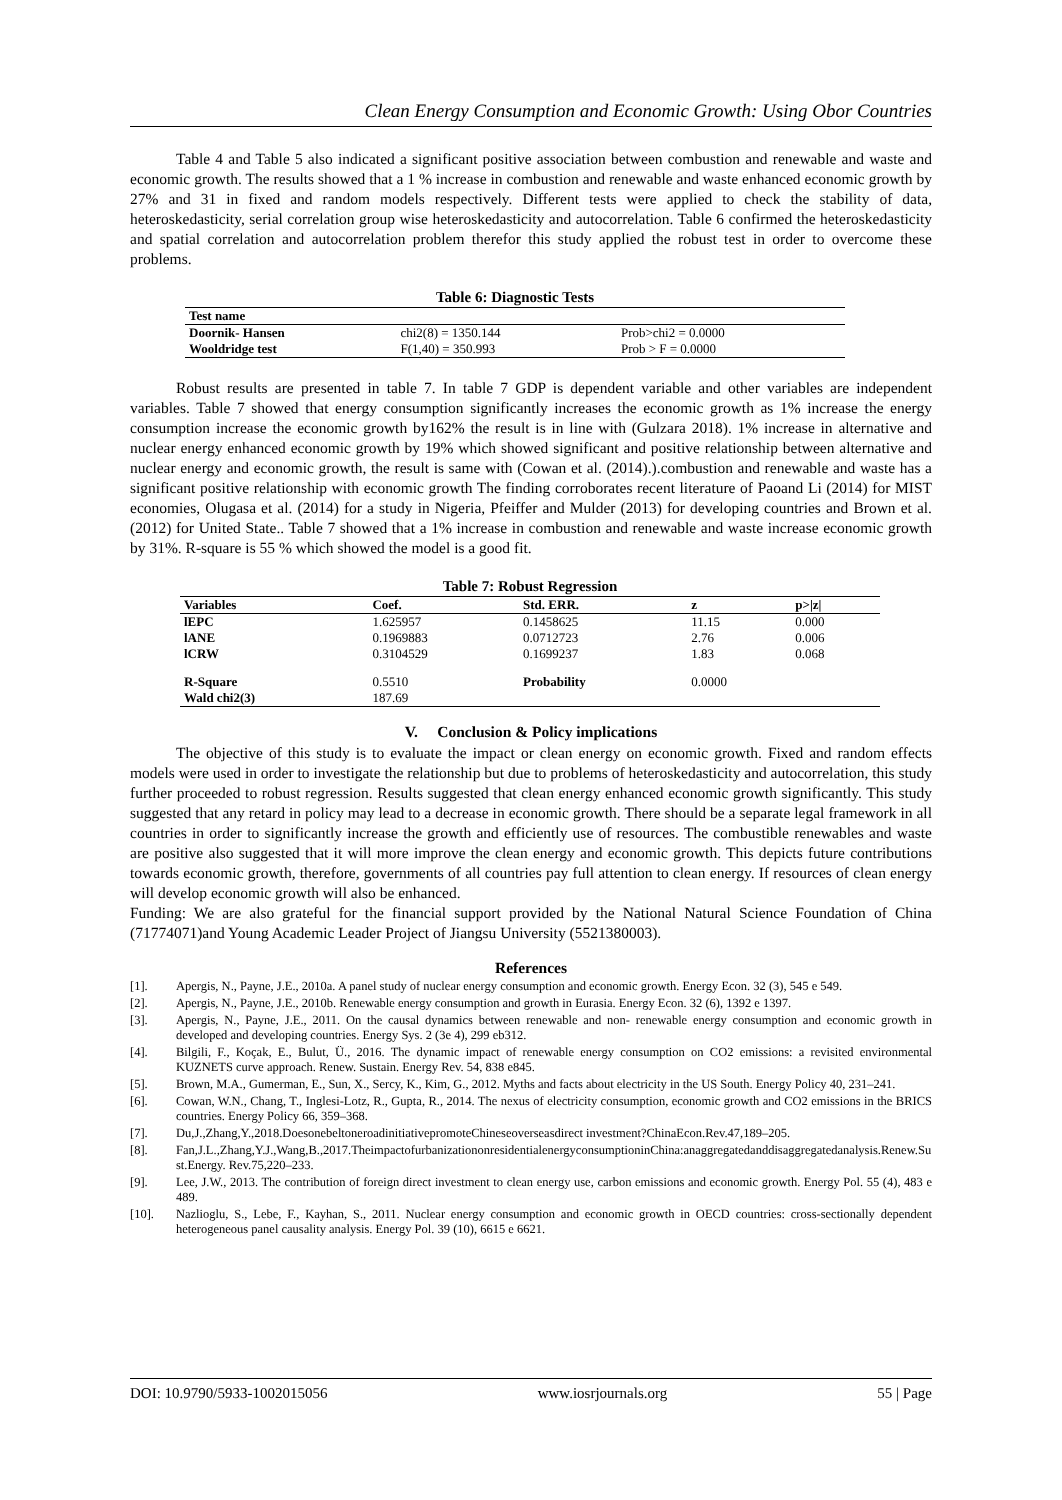Clean Energy Consumption and Economic Growth: Using Obor Countries
Table 4 and Table 5 also indicated a significant positive association between combustion and renewable and waste and economic growth. The results showed that a 1 % increase in combustion and renewable and waste enhanced economic growth by 27% and 31 in fixed and random models respectively. Different tests were applied to check the stability of data, heteroskedasticity, serial correlation group wise heteroskedasticity and autocorrelation. Table 6 confirmed the heteroskedasticity and spatial correlation and autocorrelation problem therefor this study applied the robust test in order to overcome these problems.
Table 6: Diagnostic Tests
| Test name | | |
| --- | --- | --- |
| Doornik- Hansen | chi2(8) = 1350.144 | Prob>chi2 = 0.0000 |
| Wooldridge test | F(1,40) = 350.993 | Prob > F = 0.0000 |
Robust results are presented in table 7. In table 7 GDP is dependent variable and other variables are independent variables. Table 7 showed that energy consumption significantly increases the economic growth as 1% increase the energy consumption increase the economic growth by162% the result is in line with (Gulzara 2018). 1% increase in alternative and nuclear energy enhanced economic growth by 19% which showed significant and positive relationship between alternative and nuclear energy and economic growth, the result is same with (Cowan et al. (2014).).combustion and renewable and waste has a significant positive relationship with economic growth The finding corroborates recent literature of Paoand Li (2014) for MIST economies, Olugasa et al. (2014) for a study in Nigeria, Pfeiffer and Mulder (2013) for developing countries and Brown et al. (2012) for United State.. Table 7 showed that a 1% increase in combustion and renewable and waste increase economic growth by 31%. R-square is 55 % which showed the model is a good fit.
Table 7: Robust Regression
| Variables | Coef. | Std. ERR. | z | p>/z/ |
| --- | --- | --- | --- | --- |
| lEPC | 1.625957 | 0.1458625 | 11.15 | 0.000 |
| lANE | 0.1969883 | 0.0712723 | 2.76 | 0.006 |
| lCRW | 0.3104529 | 0.1699237 | 1.83 | 0.068 |
| R-Square | 0.5510 | Probability | 0.0000 | |
| Wald chi2(3) | 187.69 | | | |
V. Conclusion & Policy implications
The objective of this study is to evaluate the impact or clean energy on economic growth. Fixed and random effects models were used in order to investigate the relationship but due to problems of heteroskedasticity and autocorrelation, this study further proceeded to robust regression. Results suggested that clean energy enhanced economic growth significantly. This study suggested that any retard in policy may lead to a decrease in economic growth. There should be a separate legal framework in all countries in order to significantly increase the growth and efficiently use of resources. The combustible renewables and waste are positive also suggested that it will more improve the clean energy and economic growth. This depicts future contributions towards economic growth, therefore, governments of all countries pay full attention to clean energy. If resources of clean energy will develop economic growth will also be enhanced.
Funding: We are also grateful for the financial support provided by the National Natural Science Foundation of China (71774071)and Young Academic Leader Project of Jiangsu University (5521380003).
References
[1]. Apergis, N., Payne, J.E., 2010a. A panel study of nuclear energy consumption and economic growth. Energy Econ. 32 (3), 545 e 549.
[2]. Apergis, N., Payne, J.E., 2010b. Renewable energy consumption and growth in Eurasia. Energy Econ. 32 (6), 1392 e 1397.
[3]. Apergis, N., Payne, J.E., 2011. On the causal dynamics between renewable and non- renewable energy consumption and economic growth in developed and developing countries. Energy Sys. 2 (3e 4), 299 eb312.
[4]. Bilgili, F., Koçak, E., Bulut, Ü., 2016. The dynamic impact of renewable energy consumption on CO2 emissions: a revisited environmental KUZNETS curve approach. Renew. Sustain. Energy Rev. 54, 838 e845.
[5]. Brown, M.A., Gumerman, E., Sun, X., Sercy, K., Kim, G., 2012. Myths and facts about electricity in the US South. Energy Policy 40, 231–241.
[6]. Cowan, W.N., Chang, T., Inglesi-Lotz, R., Gupta, R., 2014. The nexus of electricity consumption, economic growth and CO2 emissions in the BRICS countries. Energy Policy 66, 359–368.
[7]. Du,J.,Zhang,Y.,2018.DoesonebeltoneroadinitiativepromoteChineseoverseasdirect investment?ChinaEcon.Rev.47,189–205.
[8]. Fan,J.L.,Zhang,Y.J.,Wang,B.,2017.TheimpactofurbanizationonresidentialenergyconsumptioninChina:anaggregatedanddisaggregatedanalysis.Renew.Sust.Energy. Rev.75,220–233.
[9]. Lee, J.W., 2013. The contribution of foreign direct investment to clean energy use, carbon emissions and economic growth. Energy Pol. 55 (4), 483 e 489.
[10]. Nazlioglu, S., Lebe, F., Kayhan, S., 2011. Nuclear energy consumption and economic growth in OECD countries: cross-sectionally dependent heterogeneous panel causality analysis. Energy Pol. 39 (10), 6615 e 6621.
DOI: 10.9790/5933-1002015056 www.iosrjournals.org 55 | Page